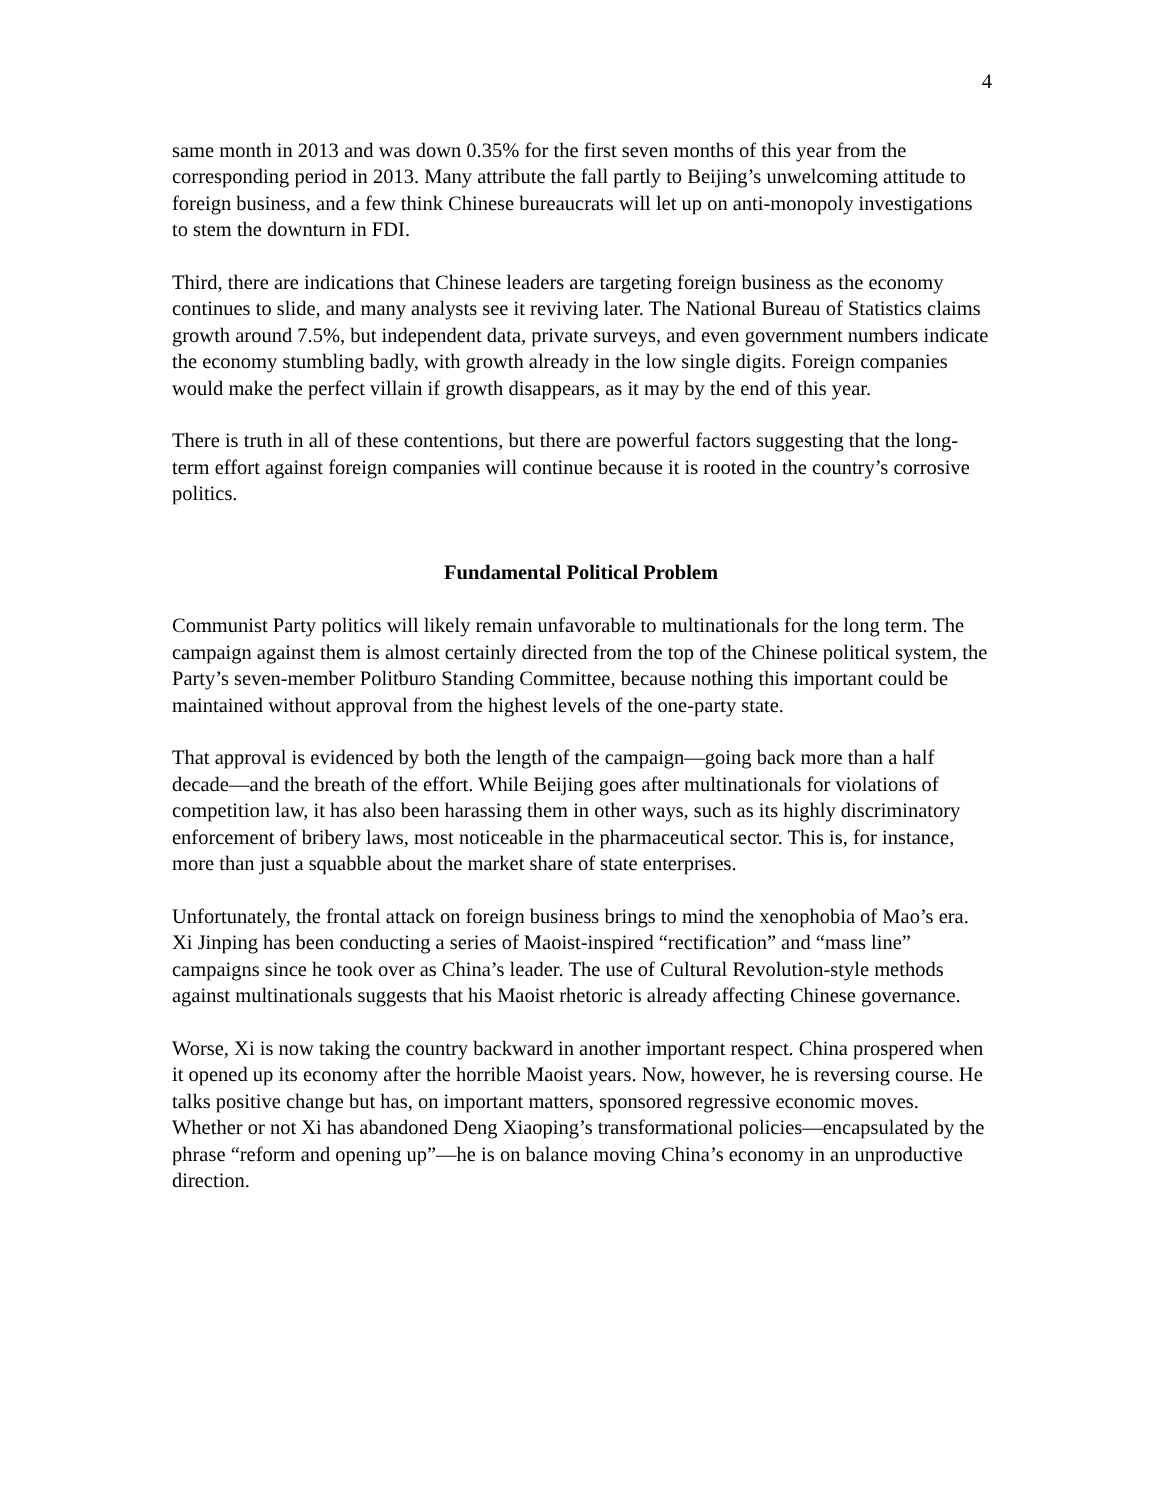4
same month in 2013 and was down 0.35% for the first seven months of this year from the corresponding period in 2013. Many attribute the fall partly to Beijing’s unwelcoming attitude to foreign business, and a few think Chinese bureaucrats will let up on anti-monopoly investigations to stem the downturn in FDI.
Third, there are indications that Chinese leaders are targeting foreign business as the economy continues to slide, and many analysts see it reviving later. The National Bureau of Statistics claims growth around 7.5%, but independent data, private surveys, and even government numbers indicate the economy stumbling badly, with growth already in the low single digits. Foreign companies would make the perfect villain if growth disappears, as it may by the end of this year.
There is truth in all of these contentions, but there are powerful factors suggesting that the long-term effort against foreign companies will continue because it is rooted in the country’s corrosive politics.
Fundamental Political Problem
Communist Party politics will likely remain unfavorable to multinationals for the long term. The campaign against them is almost certainly directed from the top of the Chinese political system, the Party’s seven-member Politburo Standing Committee, because nothing this important could be maintained without approval from the highest levels of the one-party state.
That approval is evidenced by both the length of the campaign—going back more than a half decade—and the breath of the effort. While Beijing goes after multinationals for violations of competition law, it has also been harassing them in other ways, such as its highly discriminatory enforcement of bribery laws, most noticeable in the pharmaceutical sector. This is, for instance, more than just a squabble about the market share of state enterprises.
Unfortunately, the frontal attack on foreign business brings to mind the xenophobia of Mao’s era. Xi Jinping has been conducting a series of Maoist-inspired “rectification” and “mass line” campaigns since he took over as China’s leader. The use of Cultural Revolution-style methods against multinationals suggests that his Maoist rhetoric is already affecting Chinese governance.
Worse, Xi is now taking the country backward in another important respect. China prospered when it opened up its economy after the horrible Maoist years. Now, however, he is reversing course. He talks positive change but has, on important matters, sponsored regressive economic moves. Whether or not Xi has abandoned Deng Xiaoping’s transformational policies—encapsulated by the phrase “reform and opening up”—he is on balance moving China’s economy in an unproductive direction.